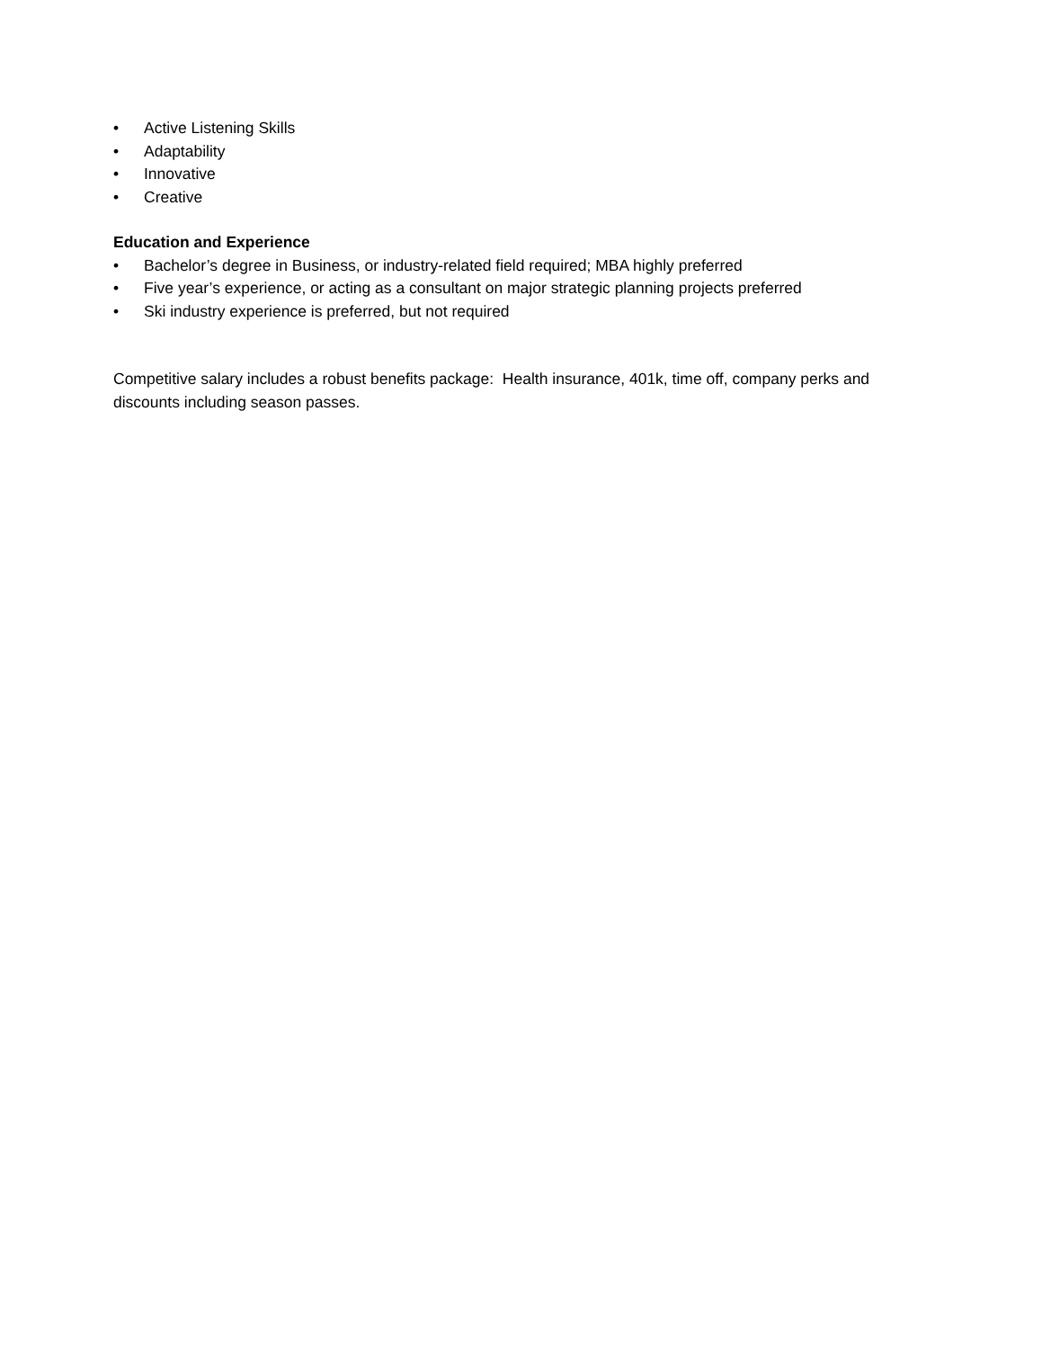• Active Listening Skills
• Adaptability
• Innovative
• Creative
Education and Experience
• Bachelor’s degree in Business, or industry-related field required; MBA highly preferred
• Five year’s experience, or acting as a consultant on major strategic planning projects preferred
• Ski industry experience is preferred, but not required
Competitive salary includes a robust benefits package: Health insurance, 401k, time off, company perks and discounts including season passes.